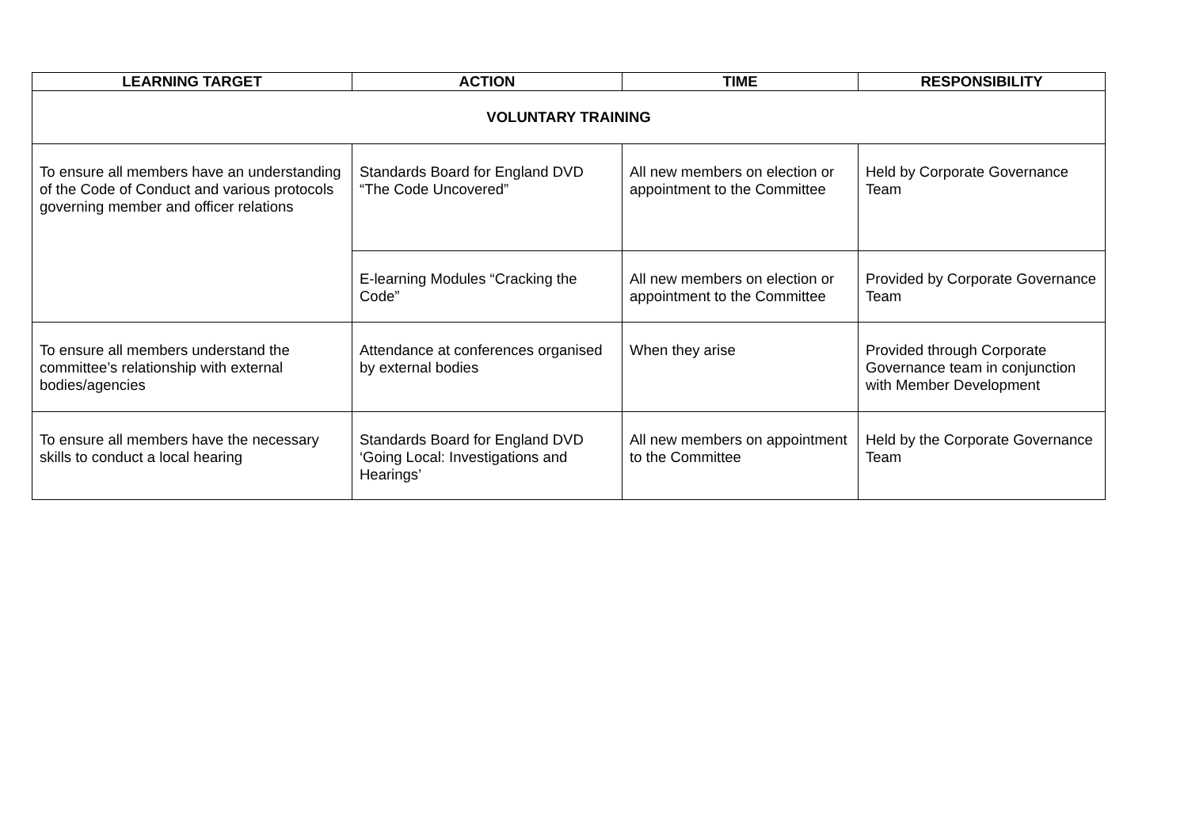| LEARNING TARGET | ACTION | TIME | RESPONSIBILITY |
| --- | --- | --- | --- |
| VOLUNTARY TRAINING | | | |
| To ensure all members have an understanding of the Code of Conduct and various protocols governing member and officer relations | Standards Board for England DVD “The Code Uncovered” | All new members on election or appointment to the Committee | Held by Corporate Governance Team |
| | E-learning Modules “Cracking the Code” | All new members on election or appointment to the Committee | Provided by Corporate Governance Team |
| To ensure all members understand the committee’s relationship with external bodies/agencies | Attendance at conferences organised by external bodies | When they arise | Provided through Corporate Governance team in conjunction with Member Development |
| To ensure all members have the necessary skills to conduct a local hearing | Standards Board for England DVD ‘Going Local: Investigations and Hearings’ | All new members on appointment to the Committee | Held by the Corporate Governance Team |